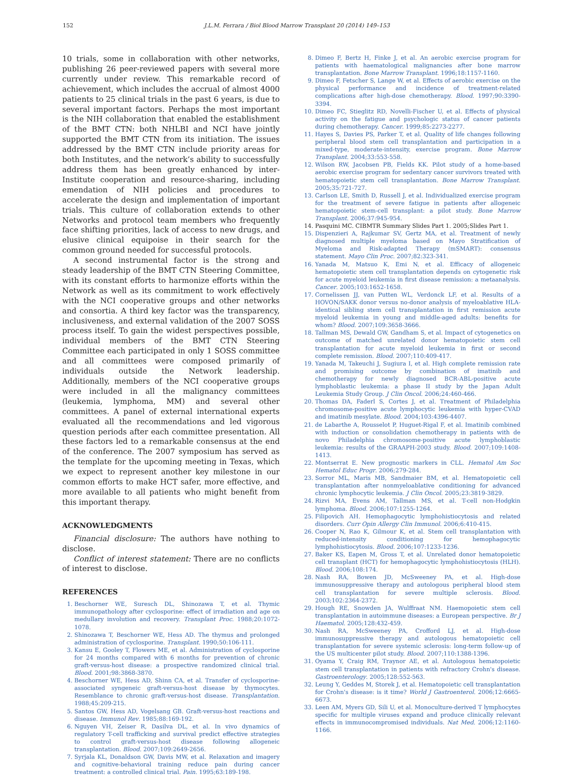152 J.L.M. Ferrara / Biol Blood Marrow Transplant 20 (2014) 149–153
10 trials, some in collaboration with other networks, publishing 26 peer-reviewed papers with several more currently under review. This remarkable record of achievement, which includes the accrual of almost 4000 patients to 25 clinical trials in the past 6 years, is due to several important factors. Perhaps the most important is the NIH collaboration that enabled the establishment of the BMT CTN: both NHLBI and NCI have jointly supported the BMT CTN from its initiation. The issues addressed by the BMT CTN include priority areas for both Institutes, and the network’s ability to successfully address them has been greatly enhanced by inter-Institute cooperation and resource-sharing, including emendation of NIH policies and procedures to accelerate the design and implementation of important trials. This culture of collaboration extends to other Networks and protocol team members who frequently face shifting priorities, lack of access to new drugs, and elusive clinical equipoise in their search for the common ground needed for successful protocols.
A second instrumental factor is the strong and steady leadership of the BMT CTN Steering Committee, with its constant efforts to harmonize efforts within the Network as well as its commitment to work effectively with the NCI cooperative groups and other networks and consortia. A third key factor was the transparency, inclusiveness, and external validation of the 2007 SOSS process itself. To gain the widest perspectives possible, individual members of the BMT CTN Steering Committee each participated in only 1 SOSS committee and all committees were composed primarily of individuals outside the Network leadership. Additionally, members of the NCI cooperative groups were included in all the malignancy committees (leukemia, lymphoma, MM) and several other committees. A panel of external international experts evaluated all the recommendations and led vigorous question periods after each committee presentation. All these factors led to a remarkable consensus at the end of the conference. The 2007 symposium has served as the template for the upcoming meeting in Texas, which we expect to represent another key milestone in our common efforts to make HCT safer, more effective, and more available to all patients who might benefit from this important therapy.
ACKNOWLEDGMENTS
Financial disclosure: The authors have nothing to disclose.
Conflict of interest statement: There are no conflicts of interest to disclose.
REFERENCES
1. Beschorner WE, Suresch DL, Shinozawa T, et al. Thymic immunopathology after cyclosporine: effect of irradiation and age on medullary involution and recovery. Transplant Proc. 1988;20:1072-1078.
2. Shinozawa T, Beschorner WE, Hess AD. The thymus and prolonged administration of cyclosporine. Transplant. 1990;50:106-111.
3. Kansu E, Gooley T, Flowers ME, et al. Administration of cyclosporine for 24 months compared with 6 months for prevention of chronic graft-versus-host disease: a prospective randomized clinical trial. Blood. 2001;98:3868-3870.
4. Beschorner WE, Hess AD, Shinn CA, et al. Transfer of cyclosporine-associated syngeneic graft-versus-host disease by thymocytes. Resemblance to chronic graft-versus-host disease. Transplantation. 1988;45:209-215.
5. Santos GW, Hess AD, Vogelsang GB. Graft-versus-host reactions and disease. Immunol Rev. 1985;88:169-192.
6. Nguyen VH, Zeiser R, Dasilva DL, et al. In vivo dynamics of regulatory T-cell trafficking and survival predict effective strategies to control graft-versus-host disease following allogeneic transplantation. Blood. 2007;109:2649-2656.
7. Syrjala KL, Donaldson GW, Davis MW, et al. Relaxation and imagery and cognitive-behavioral training reduce pain during cancer treatment: a controlled clinical trial. Pain. 1995;63:189-198.
8. Dimeo F, Bertz H, Finke J, et al. An aerobic exercise program for patients with haematological malignancies after bone marrow transplantation. Bone Marrow Transplant. 1996;18:1157-1160.
9. Dimeo F, Fetscher S, Lange W, et al. Effects of aerobic exercise on the physical performance and incidence of treatment-related complications after high-dose chemotherapy. Blood. 1997;90:3390-3394.
10. Dimeo FC, Stieglitz RD, Novelli-Fischer U, et al. Effects of physical activity on the fatigue and psychologic status of cancer patients during chemotherapy. Cancer. 1999;85:2273-2277.
11. Hayes S, Davies PS, Parker T, et al. Quality of life changes following peripheral blood stem cell transplantation and participation in a mixed-type, moderate-intensity, exercise program. Bone Marrow Transplant. 2004;33:553-558.
12. Wilson RW, Jacobsen PB, Fields KK. Pilot study of a home-based aerobic exercise program for sedentary cancer survivors treated with hematopoietic stem cell transplantation. Bone Marrow Transplant. 2005;35:721-727.
13. Carlson LE, Smith D, Russell J, et al. Individualized exercise program for the treatment of severe fatigue in patients after allogeneic hematopoietic stem-cell transplant: a pilot study. Bone Marrow Transplant. 2006;37:945-954.
14. Pasquini MC. CIBMTR Summary Slides Part 1. 2005;Slides Part 1.
15. Dispenzieri A, Rajkumar SV, Gertz MA, et al. Treatment of newly diagnosed multiple myeloma based on Mayo Stratification of Myeloma and Risk-adapted Therapy (mSMART): consensus statement. Mayo Clin Proc. 2007;82:323-341.
16. Yanada M, Matsuo K, Emi N, et al. Efficacy of allogeneic hematopoietic stem cell transplantation depends on cytogenetic risk for acute myeloid leukemia in first disease remission: a metaanalysis. Cancer. 2005;103:1652-1658.
17. Cornelissen JJ, van Putten WL, Verdonck LF, et al. Results of a HOVON/SAKK donor versus no-donor analysis of myeloablative HLA-identical sibling stem cell transplantation in first remission acute myeloid leukemia in young and middle-aged adults: benefits for whom? Blood. 2007;109:3658-3666.
18. Tallman MS, Dewald GW, Gandham S, et al. Impact of cytogenetics on outcome of matched unrelated donor hematopoietic stem cell transplantation for acute myeloid leukemia in first or second complete remission. Blood. 2007;110:409-417.
19. Yanada M, Takeuchi J, Sugiura I, et al. High complete remission rate and promising outcome by combination of imatinib and chemotherapy for newly diagnosed BCR-ABL-positive acute lymphoblastic leukemia: a phase II study by the Japan Adult Leukemia Study Group. J Clin Oncol. 2006;24:460-466.
20. Thomas DA, Faderl S, Cortes J, et al. Treatment of Philadelphia chromosome-positive acute lymphocytic leukemia with hyper-CVAD and imatinib mesylate. Blood. 2004;103:4396-4407.
21. de Labarthe A, Rousselot P, Huguet-Rigal F, et al. Imatinib combined with induction or consolidation chemotherapy in patients with de novo Philadelphia chromosome-positive acute lymphoblastic leukemia: results of the GRAAPH-2003 study. Blood. 2007;109:1408-1413.
22. Montserrat E. New prognostic markers in CLL. Hematol Am Soc Hematol Educ Progr. 2006;279-284.
23. Sorror ML, Maris MB, Sandmaier BM, et al. Hematopoietic cell transplantation after nonmyeloablative conditioning for advanced chronic lymphocytic leukemia. J Clin Oncol. 2005;23:3819-3829.
24. Rizvi MA, Evens AM, Tallman MS, et al. T-cell non-Hodgkin lymphoma. Blood. 2006;107:1255-1264.
25. Filipovich AH. Hemophagocytic lymphohistiocytosis and related disorders. Curr Opin Allergy Clin Immunol. 2006;6:410-415.
26. Cooper N, Rao K, Gilmour K, et al. Stem cell transplantation with reduced-intensity conditioning for hemophagocytic lymphohistiocytosis. Blood. 2006;107:1233-1236.
27. Baker KS, Eapen M, Gross T, et al. Unrelated donor hematopoietic cell transplant (HCT) for hemophagocytic lymphohistiocytosis (HLH). Blood. 2006;108:174.
28. Nash RA, Bowen JD, McSweeney PA, et al. High-dose immunosuppressive therapy and autologous peripheral blood stem cell transplantation for severe multiple sclerosis. Blood. 2003;102:2364-2372.
29. Hough RE, Snowden JA, Wulffraat NM. Haemopoietic stem cell transplantation in autoimmune diseases: a European perspective. Br J Haematol. 2005;128:432-459.
30. Nash RA, McSweeney PA, Crofford LJ, et al. High-dose immunosuppressive therapy and autologous hematopoietic cell transplantation for severe systemic sclerosis: long-term follow-up of the US multicenter pilot study. Blood. 2007;110:1388-1396.
31. Oyama Y, Craig RM, Traynor AE, et al. Autologous hematopoietic stem cell transplantation in patients with refractory Crohn's disease. Gastroenterology. 2005;128:552-563.
32. Leung Y, Geddes M, Storek J, et al. Hematopoietic cell transplantation for Crohn's disease: is it time? World J Gastroenterol. 2006;12:6665-6673.
33. Leen AM, Myers GD, Sili U, et al. Monoculture-derived T lymphocytes specific for multiple viruses expand and produce clinically relevant effects in immunocompromised individuals. Nat Med. 2006;12:1160-1166.